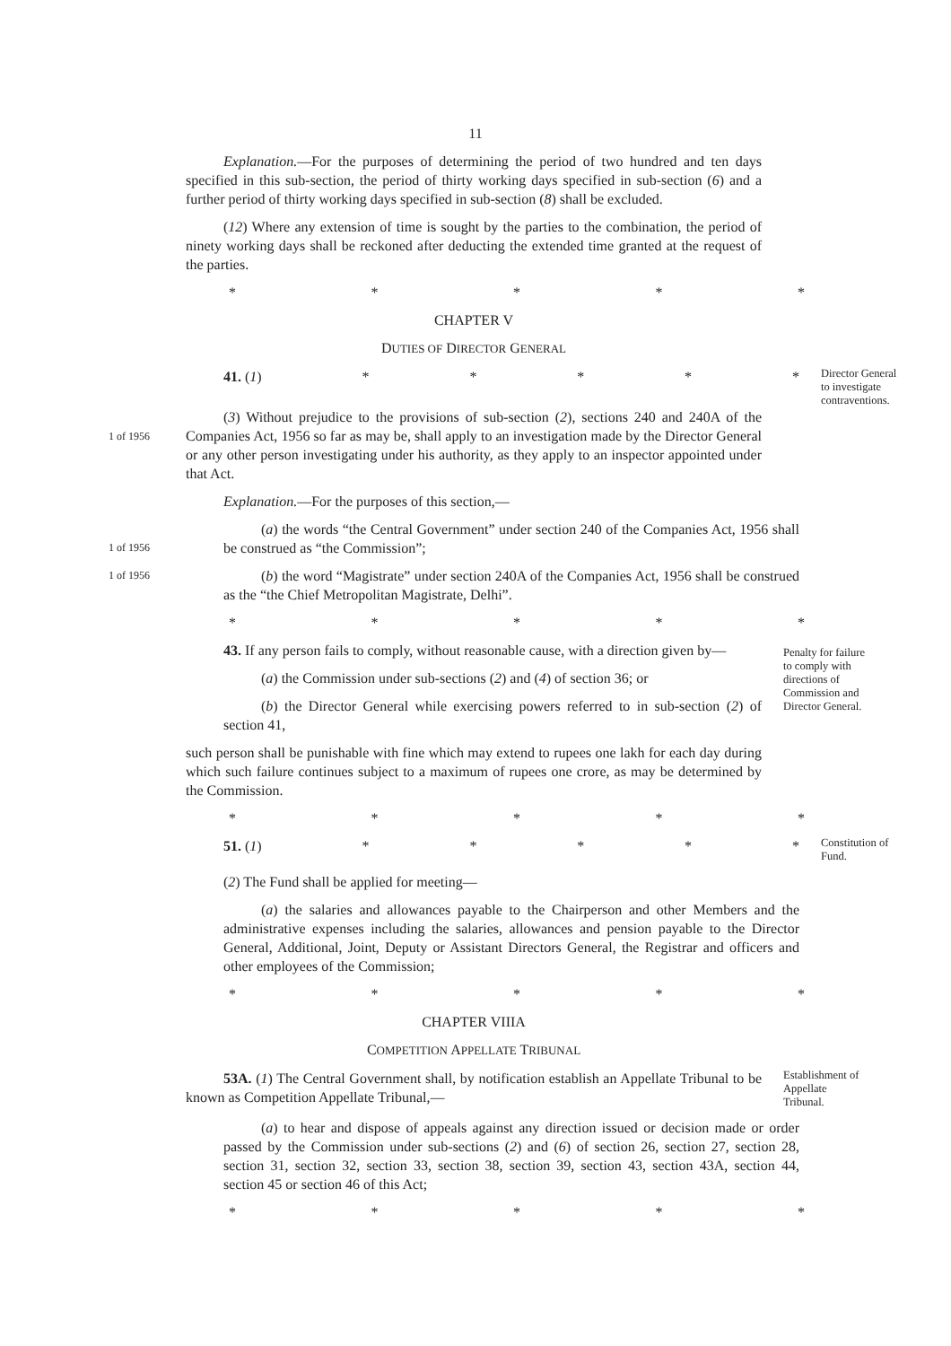11
Explanation.—For the purposes of determining the period of two hundred and ten days specified in this sub-section, the period of thirty working days specified in sub-section (6) and a further period of thirty working days specified in sub-section (8) shall be excluded.
(12) Where any extension of time is sought by the parties to the combination, the period of ninety working days shall be reckoned after deducting the extended time granted at the request of the parties.
* * * * *
CHAPTER V
DUTIES OF DIRECTOR GENERAL
41. (1) * * * * *
Director General to investigate contraventions.
1 of 1956
(3) Without prejudice to the provisions of sub-section (2), sections 240 and 240A of the Companies Act, 1956 so far as may be, shall apply to an investigation made by the Director General or any other person investigating under his authority, as they apply to an inspector appointed under that Act.
Explanation.—For the purposes of this section,—
1 of 1956
(a) the words “the Central Government” under section 240 of the Companies Act, 1956 shall be construed as “the Commission”;
1 of 1956
(b) the word “Magistrate” under section 240A of the Companies Act, 1956 shall be construed as the “the Chief Metropolitan Magistrate, Delhi”.
* * * * *
43. If any person fails to comply, without reasonable cause, with a direction given by—
(a) the Commission under sub-sections (2) and (4) of section 36; or
(b) the Director General while exercising powers referred to in sub-section (2) of section 41,
Penalty for failure to comply with directions of Commission and Director General.
such person shall be punishable with fine which may extend to rupees one lakh for each day during which such failure continues subject to a maximum of rupees one crore, as may be determined by the Commission.
* * * * *
51. (1) * * * * *
Constitution of Fund.
(2) The Fund shall be applied for meeting—
(a) the salaries and allowances payable to the Chairperson and other Members and the administrative expenses including the salaries, allowances and pension payable to the Director General, Additional, Joint, Deputy or Assistant Directors General, the Registrar and officers and other employees of the Commission;
* * * * *
CHAPTER VIIIA
COMPETITION APPELLATE TRIBUNAL
53A. (1) The Central Government shall, by notification establish an Appellate Tribunal to be known as Competition Appellate Tribunal,—
Establishment of Appellate Tribunal.
(a) to hear and dispose of appeals against any direction issued or decision made or order passed by the Commission under sub-sections (2) and (6) of section 26, section 27, section 28, section 31, section 32, section 33, section 38, section 39, section 43, section 43A, section 44, section 45 or section 46 of this Act;
* * * * *